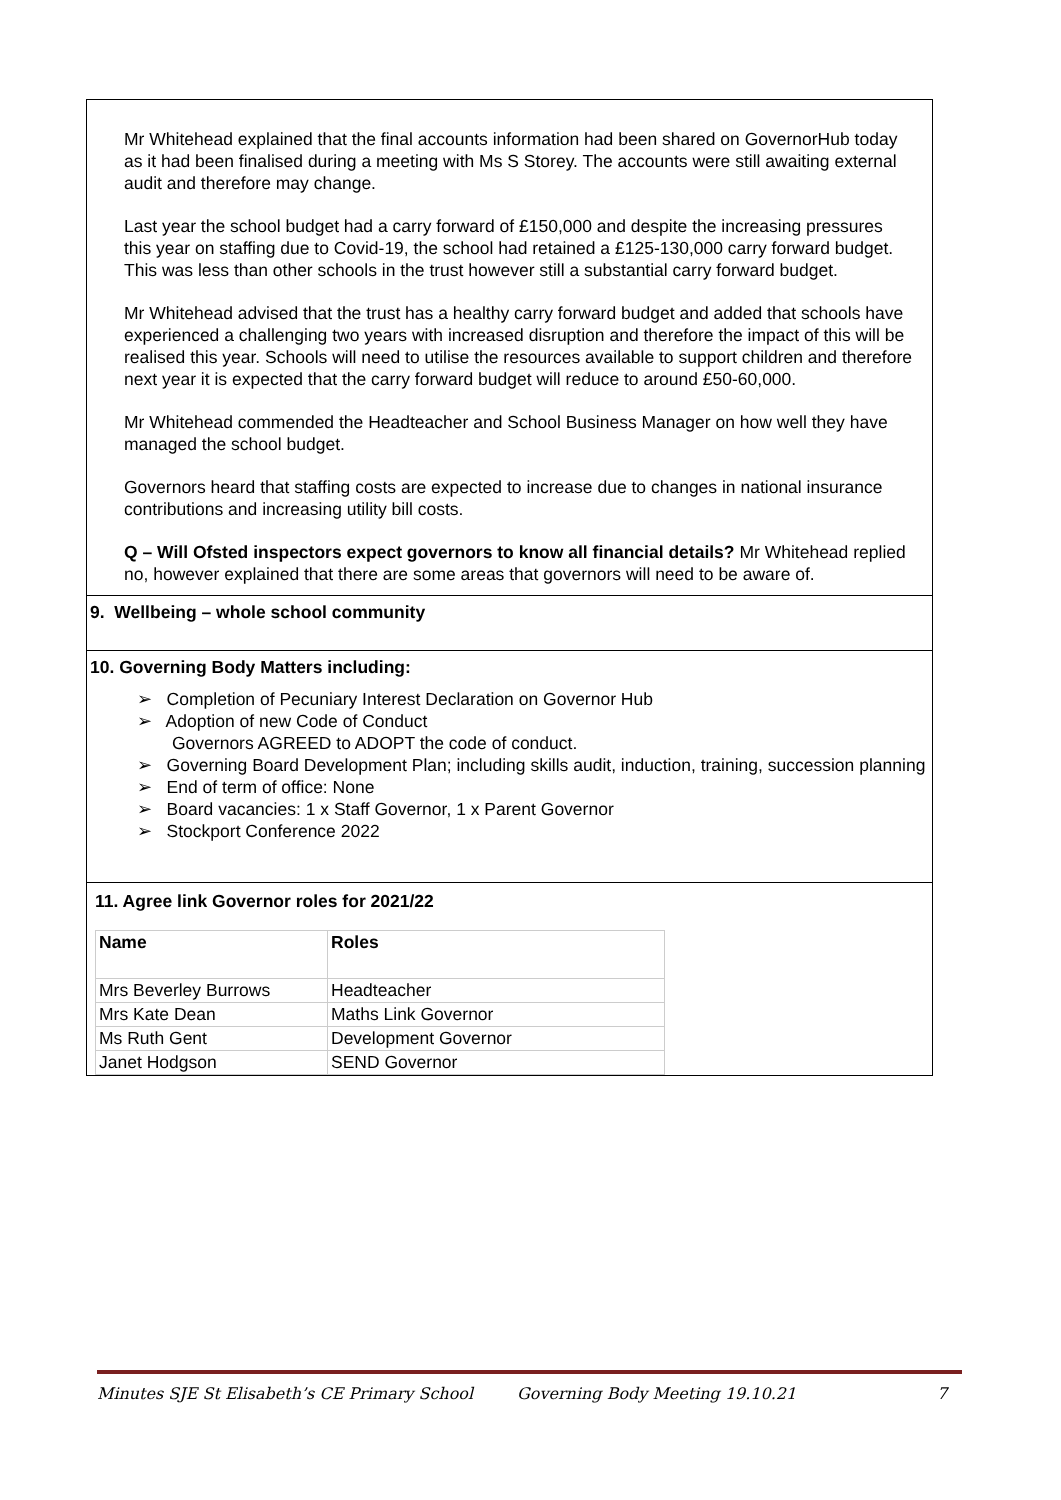Mr Whitehead explained that the final accounts information had been shared on GovernorHub today as it had been finalised during a meeting with Ms S Storey. The accounts were still awaiting external audit and therefore may change.
Last year the school budget had a carry forward of £150,000 and despite the increasing pressures this year on staffing due to Covid-19, the school had retained a £125-130,000 carry forward budget. This was less than other schools in the trust however still a substantial carry forward budget.
Mr Whitehead advised that the trust has a healthy carry forward budget and added that schools have experienced a challenging two years with increased disruption and therefore the impact of this will be realised this year. Schools will need to utilise the resources available to support children and therefore next year it is expected that the carry forward budget will reduce to around £50-60,000.
Mr Whitehead commended the Headteacher and School Business Manager on how well they have managed the school budget.
Governors heard that staffing costs are expected to increase due to changes in national insurance contributions and increasing utility bill costs.
Q – Will Ofsted inspectors expect governors to know all financial details? Mr Whitehead replied no, however explained that there are some areas that governors will need to be aware of.
9. Wellbeing – whole school community
10. Governing Body Matters including:
➢ Completion of Pecuniary Interest Declaration on Governor Hub
➢ Adoption of new Code of Conduct
Governors AGREED to ADOPT the code of conduct.
➢ Governing Board Development Plan; including skills audit, induction, training, succession planning
➢ End of term of office: None
➢ Board vacancies: 1 x Staff Governor, 1 x Parent Governor
➢ Stockport Conference 2022
11. Agree link Governor roles for 2021/22
| Name | Roles |
| Mrs Beverley Burrows | Headteacher |
| Mrs Kate Dean | Maths Link Governor |
| Ms Ruth Gent | Development Governor |
| Janet Hodgson | SEND Governor |
Minutes SJE St Elisabeth’s CE Primary School Governing Body Meeting 19.10.21 7